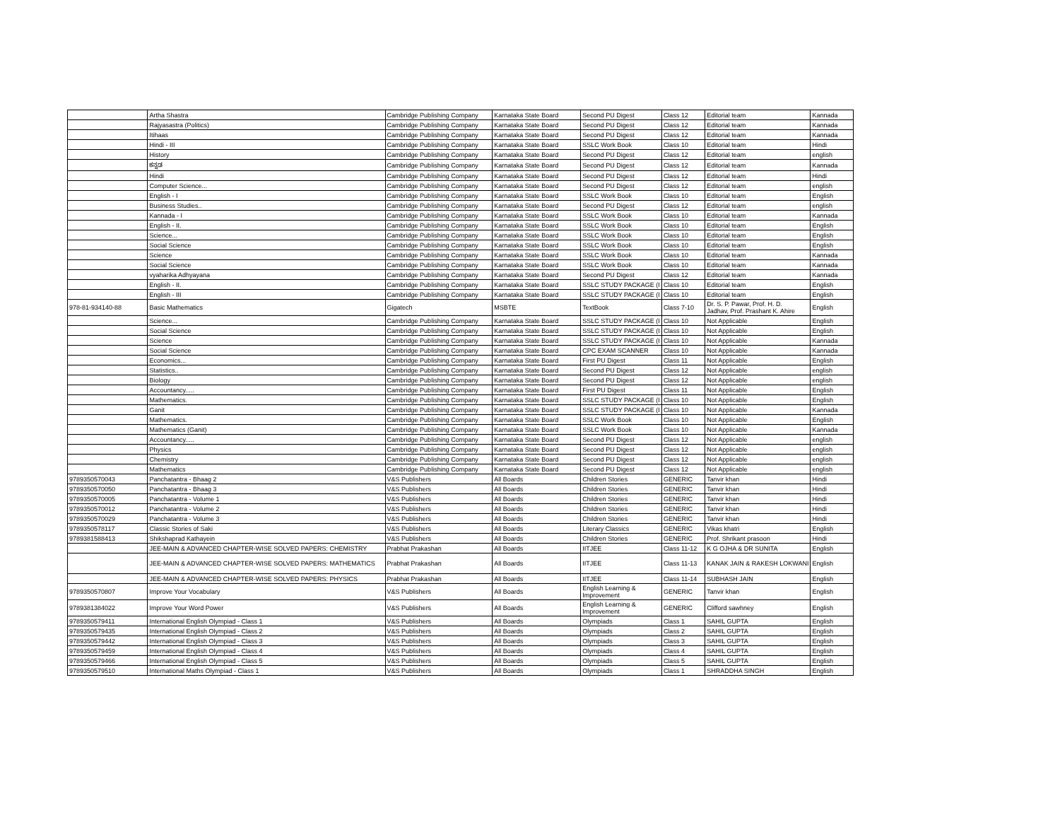| | Artha Shastra | Cambridge Publishing Company | Karnataka State Board | Second PU Digest | Class 12 | Editorial team | Kannada |
| | Rajyasastra (Politics) | Cambridge Publishing Company | Karnataka State Board | Second PU Digest | Class 12 | Editorial team | Kannada |
| | Itihaas | Cambridge Publishing Company | Karnataka State Board | Second PU Digest | Class 12 | Editorial team | Kannada |
| | Hindi - III | Cambridge Publishing Company | Karnataka State Board | SSLC Work Book | Class 10 | Editorial team | Hindi |
| | History | Cambridge Publishing Company | Karnataka State Board | Second PU Digest | Class 12 | Editorial team | english |
| | ಕನ್ನಡ | Cambridge Publishing Company | Karnataka State Board | Second PU Digest | Class 12 | Editorial team | Kannada |
| | Hindi | Cambridge Publishing Company | Karnataka State Board | Second PU Digest | Class 12 | Editorial team | Hindi |
| | Computer Science... | Cambridge Publishing Company | Karnataka State Board | Second PU Digest | Class 12 | Editorial team | english |
| | English - I | Cambridge Publishing Company | Karnataka State Board | SSLC Work Book | Class 10 | Editorial team | English |
| | Business Studies.. | Cambridge Publishing Company | Karnataka State Board | Second PU Digest | Class 12 | Editorial team | english |
| | Kannada - I | Cambridge Publishing Company | Karnataka State Board | SSLC Work Book | Class 10 | Editorial team | Kannada |
| | English - II. | Cambridge Publishing Company | Karnataka State Board | SSLC Work Book | Class 10 | Editorial team | English |
| | Science... | Cambridge Publishing Company | Karnataka State Board | SSLC Work Book | Class 10 | Editorial team | English |
| | Social Science | Cambridge Publishing Company | Karnataka State Board | SSLC Work Book | Class 10 | Editorial team | English |
| | Science | Cambridge Publishing Company | Karnataka State Board | SSLC Work Book | Class 10 | Editorial team | Kannada |
| | Social Science | Cambridge Publishing Company | Karnataka State Board | SSLC Work Book | Class 10 | Editorial team | Kannada |
| | vyaharika Adhyayana | Cambridge Publishing Company | Karnataka State Board | Second PU Digest | Class 12 | Editorial team | Kannada |
| | English - II. | Cambridge Publishing Company | Karnataka State Board | SSLC STUDY PACKAGE (I | Class 10 | Editorial team | English |
| | English - III | Cambridge Publishing Company | Karnataka State Board | SSLC STUDY PACKAGE (I | Class 10 | Editorial team | English |
| 978-81-934140-88 | Basic Mathematics | Gigatech | MSBTE | TextBook | Class 7-10 | Dr. S. P. Pawar, Prof. H. D. Jadhav, Prof. Prashant K. Ahire | English |
| | Science... | Cambridge Publishing Company | Karnataka State Board | SSLC STUDY PACKAGE (I | Class 10 | Not Applicable | English |
| | Social Science | Cambridge Publishing Company | Karnataka State Board | SSLC STUDY PACKAGE (I | Class 10 | Not Applicable | English |
| | Science | Cambridge Publishing Company | Karnataka State Board | SSLC STUDY PACKAGE (I | Class 10 | Not Applicable | Kannada |
| | Social Science | Cambridge Publishing Company | Karnataka State Board | CPC EXAM SCANNER | Class 10 | Not Applicable | Kannada |
| | Economics... | Cambridge Publishing Company | Karnataka State Board | First PU Digest | Class 11 | Not Applicable | English |
| | Statistics.. | Cambridge Publishing Company | Karnataka State Board | Second PU Digest | Class 12 | Not Applicable | english |
| | Biology | Cambridge Publishing Company | Karnataka State Board | Second PU Digest | Class 12 | Not Applicable | english |
| | Accountancy..... | Cambridge Publishing Company | Karnataka State Board | First PU Digest | Class 11 | Not Applicable | English |
| | Mathematics. | Cambridge Publishing Company | Karnataka State Board | SSLC STUDY PACKAGE (I | Class 10 | Not Applicable | English |
| | Ganit | Cambridge Publishing Company | Karnataka State Board | SSLC STUDY PACKAGE (I | Class 10 | Not Applicable | Kannada |
| | Mathematics. | Cambridge Publishing Company | Karnataka State Board | SSLC Work Book | Class 10 | Not Applicable | English |
| | Mathematics (Ganit) | Cambridge Publishing Company | Karnataka State Board | SSLC Work Book | Class 10 | Not Applicable | Kannada |
| | Accountancy..... | Cambridge Publishing Company | Karnataka State Board | Second PU Digest | Class 12 | Not Applicable | english |
| | Physics | Cambridge Publishing Company | Karnataka State Board | Second PU Digest | Class 12 | Not Applicable | english |
| | Chemistry | Cambridge Publishing Company | Karnataka State Board | Second PU Digest | Class 12 | Not Applicable | english |
| | Mathematics | Cambridge Publishing Company | Karnataka State Board | Second PU Digest | Class 12 | Not Applicable | english |
| 9789350570043 | Panchatantra - Bhaag 2 | V&S Publishers | All Boards | Children Stories | GENERIC | Tanvir khan | Hindi |
| 9789350570050 | Panchatantra - Bhaag 3 | V&S Publishers | All Boards | Children Stories | GENERIC | Tanvir khan | Hindi |
| 9789350570005 | Panchatantra - Volume 1 | V&S Publishers | All Boards | Children Stories | GENERIC | Tanvir khan | Hindi |
| 9789350570012 | Panchatantra - Volume 2 | V&S Publishers | All Boards | Children Stories | GENERIC | Tanvir khan | Hindi |
| 9789350570029 | Panchatantra - Volume 3 | V&S Publishers | All Boards | Children Stories | GENERIC | Tanvir khan | Hindi |
| 9789350578117 | Classic Stories of Saki | V&S Publishers | All Boards | Literary Classics | GENERIC | Vikas khatri | English |
| 9789381588413 | Shikshaprad Kathayein | V&S Publishers | All Boards | Children Stories | GENERIC | Prof. Shrikant prasoon | Hindi |
| | JEE-MAIN & ADVANCED CHAPTER-WISE SOLVED PAPERS: CHEMISTRY | Prabhat Prakashan | All Boards | IITJEE | Class 11-12 | K G OJHA & DR SUNITA | English |
| | JEE-MAIN & ADVANCED CHAPTER-WISE SOLVED PAPERS: MATHEMATICS | Prabhat Prakashan | All Boards | IITJEE | Class 11-13 | KANAK JAIN & RAKESH LOKWANI | English |
| | JEE-MAIN & ADVANCED CHAPTER-WISE SOLVED PAPERS: PHYSICS | Prabhat Prakashan | All Boards | IITJEE | Class 11-14 | SUBHASH JAIN | English |
| 9789350570807 | Improve Your Vocabulary | V&S Publishers | All Boards | English Learning & Improvement | GENERIC | Tanvir khan | English |
| 9789381384022 | Improve Your Word Power | V&S Publishers | All Boards | English Learning & Improvement | GENERIC | Clifford sawhney | English |
| 9789350579411 | International English Olympiad - Class 1 | V&S Publishers | All Boards | Olympiads | Class 1 | SAHIL GUPTA | English |
| 9789350579435 | International English Olympiad - Class 2 | V&S Publishers | All Boards | Olympiads | Class 2 | SAHIL GUPTA | English |
| 9789350579442 | International English Olympiad - Class 3 | V&S Publishers | All Boards | Olympiads | Class 3 | SAHIL GUPTA | English |
| 9789350579459 | International English Olympiad - Class 4 | V&S Publishers | All Boards | Olympiads | Class 4 | SAHIL GUPTA | English |
| 9789350579466 | International English Olympiad - Class 5 | V&S Publishers | All Boards | Olympiads | Class 5 | SAHIL GUPTA | English |
| 9789350579510 | International Maths Olympiad - Class 1 | V&S Publishers | All Boards | Olympiads | Class 1 | SHRADDHA SINGH | English |